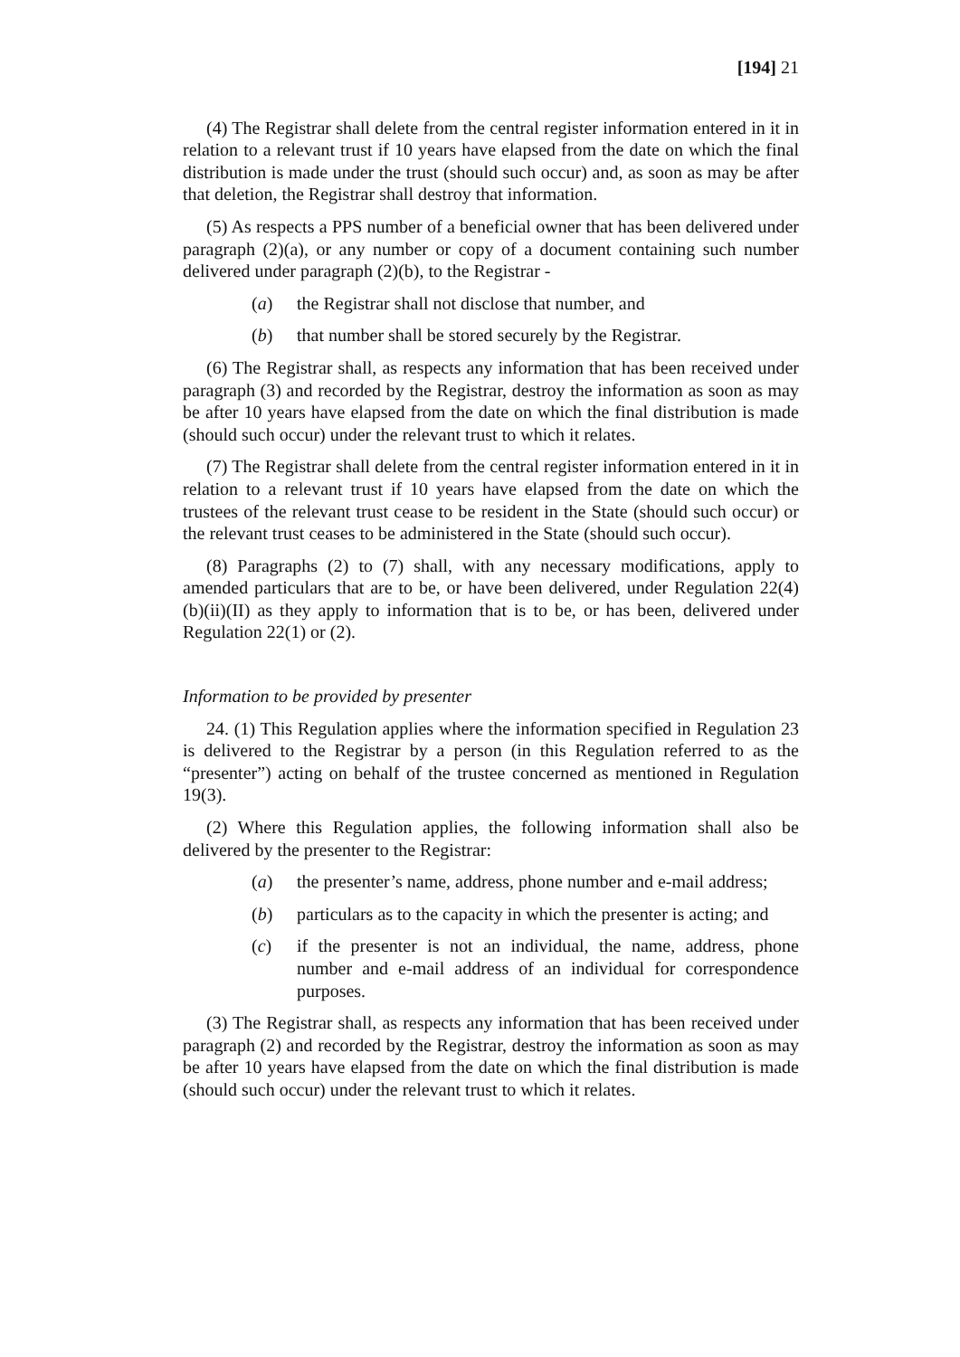[194] 21
(4) The Registrar shall delete from the central register information entered in it in relation to a relevant trust if 10 years have elapsed from the date on which the final distribution is made under the trust (should such occur) and, as soon as may be after that deletion, the Registrar shall destroy that information.
(5) As respects a PPS number of a beneficial owner that has been delivered under paragraph (2)(a), or any number or copy of a document containing such number delivered under paragraph (2)(b), to the Registrar -
(a) the Registrar shall not disclose that number, and
(b) that number shall be stored securely by the Registrar.
(6) The Registrar shall, as respects any information that has been received under paragraph (3) and recorded by the Registrar, destroy the information as soon as may be after 10 years have elapsed from the date on which the final distribution is made (should such occur) under the relevant trust to which it relates.
(7) The Registrar shall delete from the central register information entered in it in relation to a relevant trust if 10 years have elapsed from the date on which the trustees of the relevant trust cease to be resident in the State (should such occur) or the relevant trust ceases to be administered in the State (should such occur).
(8) Paragraphs (2) to (7) shall, with any necessary modifications, apply to amended particulars that are to be, or have been delivered, under Regulation 22(4)(b)(ii)(II) as they apply to information that is to be, or has been, delivered under Regulation 22(1) or (2).
Information to be provided by presenter
24. (1) This Regulation applies where the information specified in Regulation 23 is delivered to the Registrar by a person (in this Regulation referred to as the “presenter”) acting on behalf of the trustee concerned as mentioned in Regulation 19(3).
(2) Where this Regulation applies, the following information shall also be delivered by the presenter to the Registrar:
(a) the presenter’s name, address, phone number and e-mail address;
(b) particulars as to the capacity in which the presenter is acting; and
(c) if the presenter is not an individual, the name, address, phone number and e-mail address of an individual for correspondence purposes.
(3) The Registrar shall, as respects any information that has been received under paragraph (2) and recorded by the Registrar, destroy the information as soon as may be after 10 years have elapsed from the date on which the final distribution is made (should such occur) under the relevant trust to which it relates.